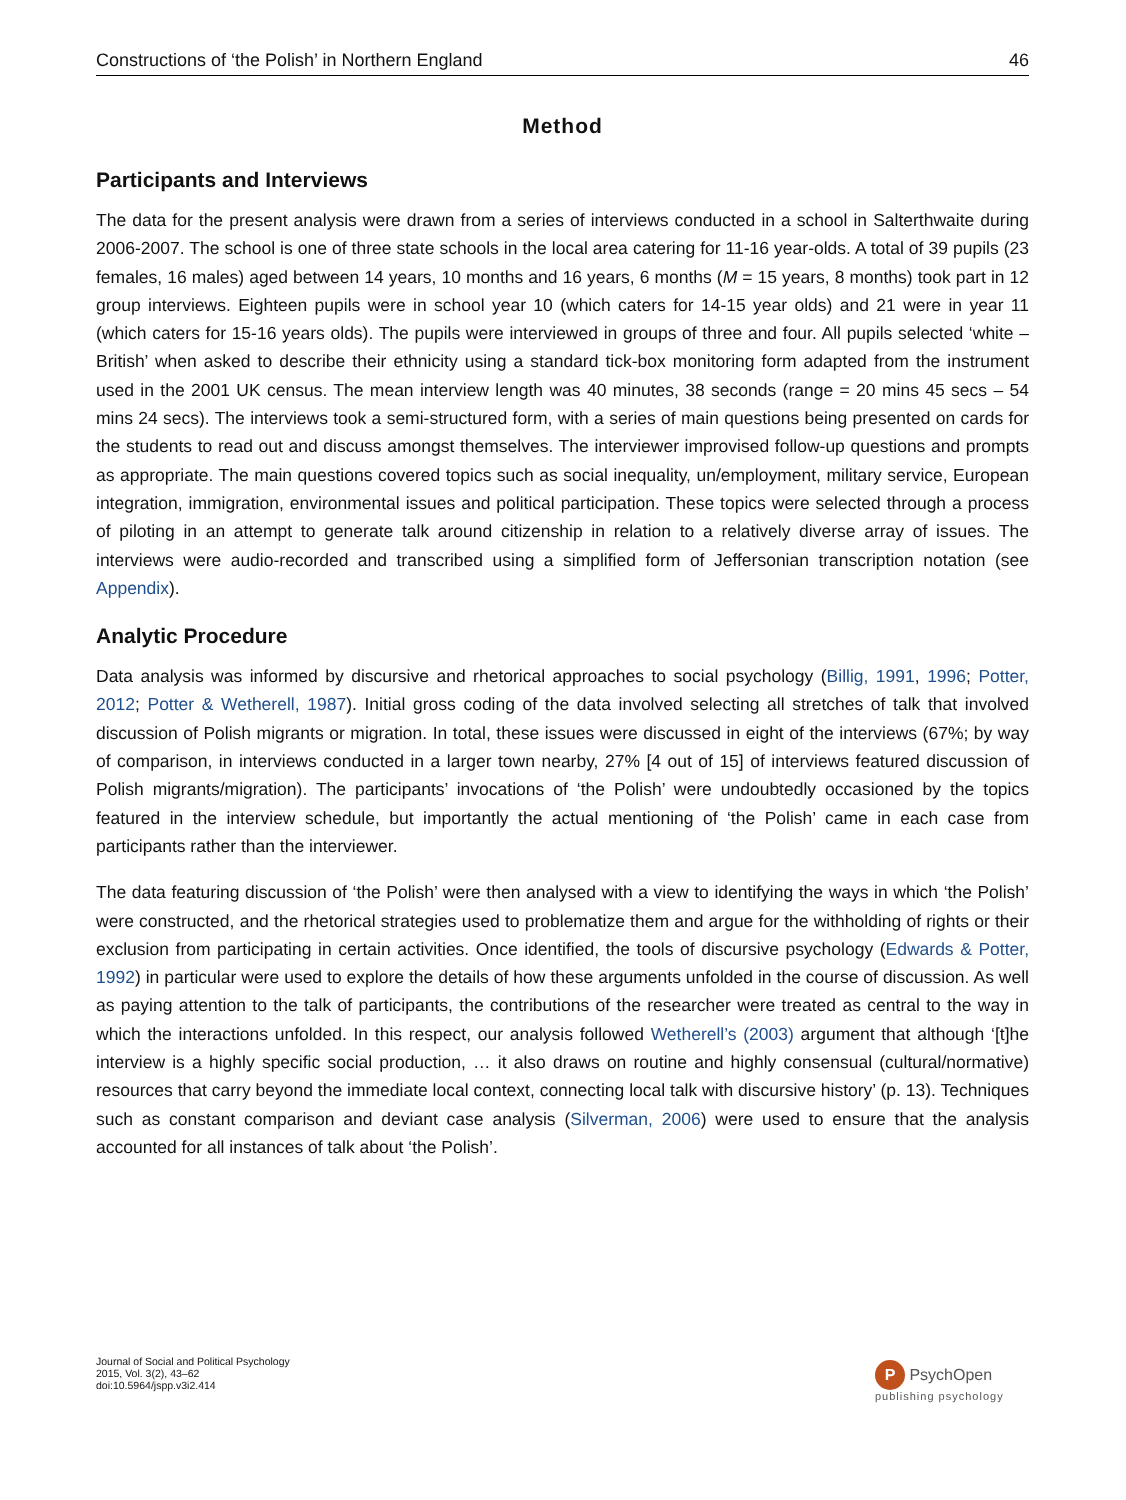Constructions of ‘the Polish’ in Northern England 46
Method
Participants and Interviews
The data for the present analysis were drawn from a series of interviews conducted in a school in Salterthwaite during 2006-2007. The school is one of three state schools in the local area catering for 11-16 year-olds. A total of 39 pupils (23 females, 16 males) aged between 14 years, 10 months and 16 years, 6 months (M = 15 years, 8 months) took part in 12 group interviews. Eighteen pupils were in school year 10 (which caters for 14-15 year olds) and 21 were in year 11 (which caters for 15-16 years olds). The pupils were interviewed in groups of three and four. All pupils selected ‘white – British’ when asked to describe their ethnicity using a standard tick-box monitoring form adapted from the instrument used in the 2001 UK census. The mean interview length was 40 minutes, 38 seconds (range = 20 mins 45 secs – 54 mins 24 secs). The interviews took a semi-structured form, with a series of main questions being presented on cards for the students to read out and discuss amongst themselves. The interviewer improvised follow-up questions and prompts as appropriate. The main questions covered topics such as social inequality, un/employment, military service, European integration, immigration, environmental issues and political participation. These topics were selected through a process of piloting in an attempt to generate talk around citizenship in relation to a relatively diverse array of issues. The interviews were audio-recorded and transcribed using a simplified form of Jeffersonian transcription notation (see Appendix).
Analytic Procedure
Data analysis was informed by discursive and rhetorical approaches to social psychology (Billig, 1991, 1996; Potter, 2012; Potter & Wetherell, 1987). Initial gross coding of the data involved selecting all stretches of talk that involved discussion of Polish migrants or migration. In total, these issues were discussed in eight of the interviews (67%; by way of comparison, in interviews conducted in a larger town nearby, 27% [4 out of 15] of interviews featured discussion of Polish migrants/migration). The participants’ invocations of ‘the Polish’ were undoubtedly occasioned by the topics featured in the interview schedule, but importantly the actual mentioning of ‘the Polish’ came in each case from participants rather than the interviewer.
The data featuring discussion of ‘the Polish’ were then analysed with a view to identifying the ways in which ‘the Polish’ were constructed, and the rhetorical strategies used to problematize them and argue for the withholding of rights or their exclusion from participating in certain activities. Once identified, the tools of discursive psychology (Edwards & Potter, 1992) in particular were used to explore the details of how these arguments unfolded in the course of discussion. As well as paying attention to the talk of participants, the contributions of the researcher were treated as central to the way in which the interactions unfolded. In this respect, our analysis followed Wetherell’s (2003) argument that although ‘[t]he interview is a highly specific social production, … it also draws on routine and highly consensual (cultural/normative) resources that carry beyond the immediate local context, connecting local talk with discursive history’ (p. 13). Techniques such as constant comparison and deviant case analysis (Silverman, 2006) were used to ensure that the analysis accounted for all instances of talk about ‘the Polish’.
Journal of Social and Political Psychology
2015, Vol. 3(2), 43–62
doi:10.5964/jspp.v3i2.414
P PsychOpen
publishing psychology